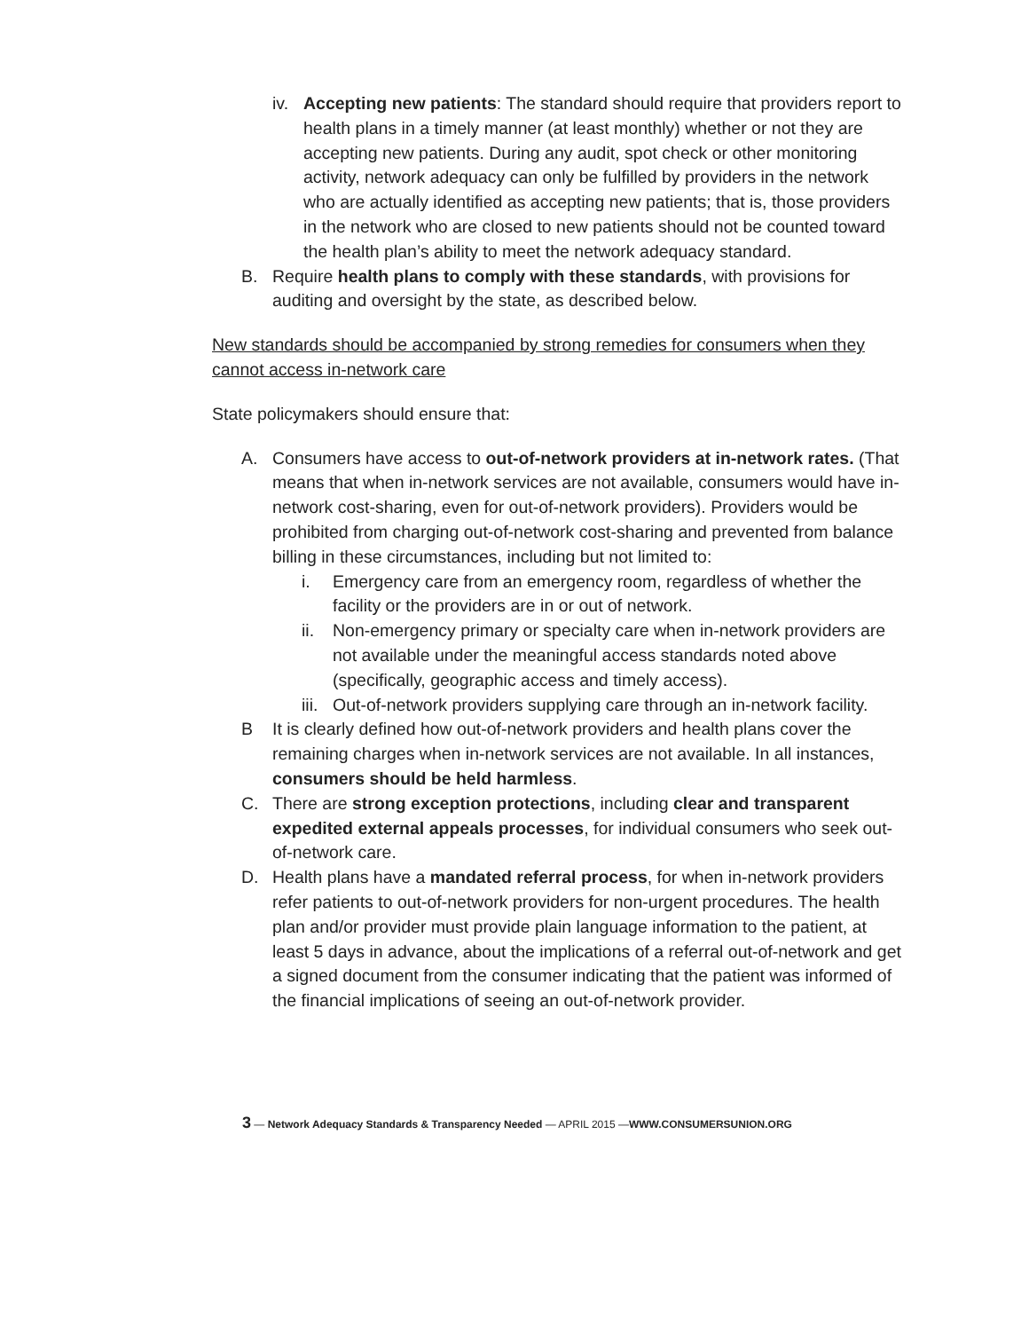iv.
Accepting new patients: The standard should require that providers report to health plans in a timely manner (at least monthly) whether or not they are accepting new patients. During any audit, spot check or other monitoring activity, network adequacy can only be fulfilled by providers in the network who are actually identified as accepting new patients; that is, those providers in the network who are closed to new patients should not be counted toward the health plan’s ability to meet the network adequacy standard.
B. Require health plans to comply with these standards, with provisions for auditing and oversight by the state, as described below.
New standards should be accompanied by strong remedies for consumers when they cannot access in-network care
State policymakers should ensure that:
A. Consumers have access to out-of-network providers at in-network rates. (That means that when in-network services are not available, consumers would have in-network cost-sharing, even for out-of-network providers). Providers would be prohibited from charging out-of-network cost-sharing and prevented from balance billing in these circumstances, including but not limited to:
i. Emergency care from an emergency room, regardless of whether the facility or the providers are in or out of network.
ii.
Non-emergency primary or specialty care when in-network providers are not available under the meaningful access standards noted above (specifically, geographic access and timely access).
iii.
Out-of-network providers supplying care through an in-network facility.
B It is clearly defined how out-of-network providers and health plans cover the remaining charges when in-network services are not available. In all instances, consumers should be held harmless.
C. There are strong exception protections, including clear and transparent expedited external appeals processes, for individual consumers who seek out-of-network care.
D. Health plans have a mandated referral process, for when in-network providers refer patients to out-of-network providers for non-urgent procedures. The health plan and/or provider must provide plain language information to the patient, at least 5 days in advance, about the implications of a referral out-of-network and get a signed document from the consumer indicating that the patient was informed of the financial implications of seeing an out-of-network provider.
3 — Network Adequacy Standards & Transparency Needed — APRIL 2015 —WWW.CONSUMERSUNION.ORG